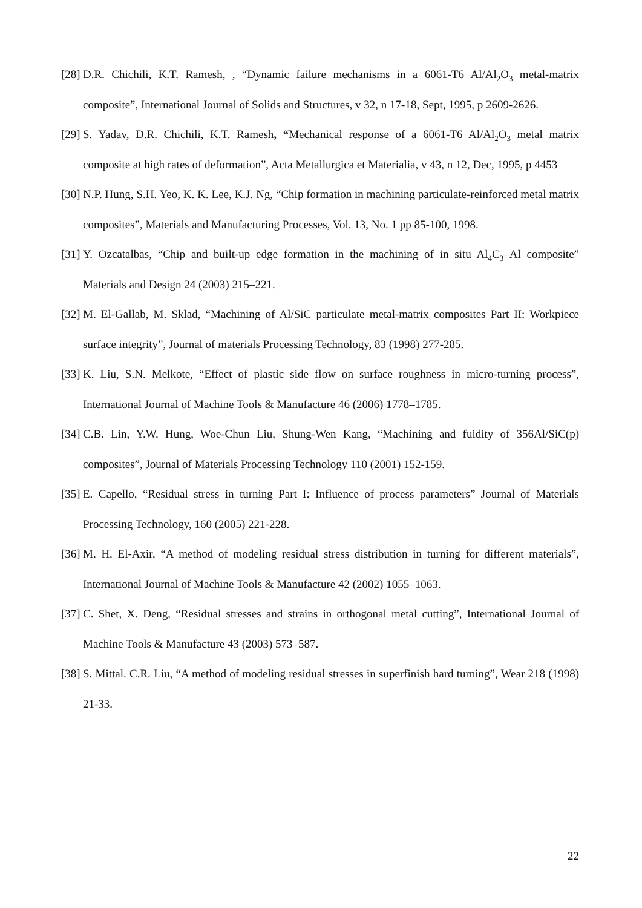[28] D.R. Chichili, K.T. Ramesh, , “Dynamic failure mechanisms in a 6061-T6 Al/Al<sub>2</sub>O<sub>3</sub> metal-matrix composite”, International Journal of Solids and Structures, v 32, n 17-18, Sept, 1995, p 2609-2626.
[29] S. Yadav, D.R. Chichili, K.T. Ramesh, “Mechanical response of a 6061-T6 Al/Al<sub>2</sub>O<sub>3</sub> metal matrix composite at high rates of deformation”, Acta Metallurgica et Materialia, v 43, n 12, Dec, 1995, p 4453
[30] N.P. Hung, S.H. Yeo, K. K. Lee, K.J. Ng, “Chip formation in machining particulate-reinforced metal matrix composites”, Materials and Manufacturing Processes, Vol. 13, No. 1 pp 85-100, 1998.
[31] Y. Ozcatalbas, “Chip and built-up edge formation in the machining of in situ Al<sub>4</sub>C<sub>3</sub>–Al composite” Materials and Design 24 (2003) 215–221.
[32] M. El-Gallab, M. Sklad, “Machining of Al/SiC particulate metal-matrix composites Part II: Workpiece surface integrity”, Journal of materials Processing Technology, 83 (1998) 277-285.
[33] K. Liu, S.N. Melkote, “Effect of plastic side flow on surface roughness in micro-turning process”, International Journal of Machine Tools & Manufacture 46 (2006) 1778–1785.
[34] C.B. Lin, Y.W. Hung, Woe-Chun Liu, Shung-Wen Kang, “Machining and fuidity of 356Al/SiC(p) composites”, Journal of Materials Processing Technology 110 (2001) 152-159.
[35] E. Capello, “Residual stress in turning Part I: Influence of process parameters” Journal of Materials Processing Technology, 160 (2005) 221-228.
[36] M. H. El-Axir, “A method of modeling residual stress distribution in turning for different materials”, International Journal of Machine Tools & Manufacture 42 (2002) 1055–1063.
[37] C. Shet, X. Deng, “Residual stresses and strains in orthogonal metal cutting”, International Journal of Machine Tools & Manufacture 43 (2003) 573–587.
[38] S. Mittal. C.R. Liu, “A method of modeling residual stresses in superfinish hard turning”, Wear 218 (1998) 21-33.
22